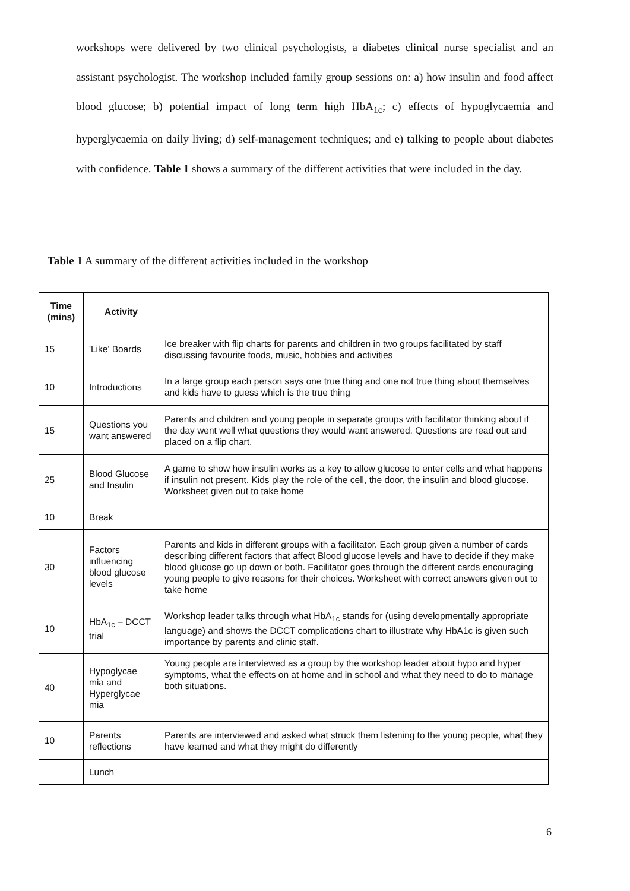workshops were delivered by two clinical psychologists, a diabetes clinical nurse specialist and an assistant psychologist. The workshop included family group sessions on: a) how insulin and food affect blood glucose; b) potential impact of long term high HbA<sub>1c</sub>; c) effects of hypoglycaemia and hyperglycaemia on daily living; d) self-management techniques; and e) talking to people about diabetes with confidence. Table 1 shows a summary of the different activities that were included in the day.
Table 1 A summary of the different activities included in the workshop
| Time (mins) | Activity | |
| --- | --- | --- |
| 15 | 'Like' Boards | Ice breaker with flip charts for parents and children in two groups facilitated by staff discussing favourite foods, music, hobbies and activities |
| 10 | Introductions | In a large group each person says one true thing and one not true thing about themselves and kids have to guess which is the true thing |
| 15 | Questions you want answered | Parents and children and young people in separate groups with facilitator thinking about if the day went well what questions they would want answered. Questions are read out and placed on a flip chart. |
| 25 | Blood Glucose and Insulin | A game to show how insulin works as a key to allow glucose to enter cells and what happens if insulin not present. Kids play the role of the cell, the door, the insulin and blood glucose. Worksheet given out to take home |
| 10 | Break | |
| 30 | Factors influencing blood glucose levels | Parents and kids in different groups with a facilitator. Each group given a number of cards describing different factors that affect Blood glucose levels and have to decide if they make blood glucose go up down or both. Facilitator goes through the different cards encouraging young people to give reasons for their choices. Worksheet with correct answers given out to take home |
| 10 | HbA<sub>1c</sub> – DCCT trial | Workshop leader talks through what HbA<sub>1c</sub> stands for (using developmentally appropriate language) and shows the DCCT complications chart to illustrate why HbA1c is given such importance by parents and clinic staff. |
| 40 | Hypoglycae mia and Hyperglycae mia | Young people are interviewed as a group by the workshop leader about hypo and hyper symptoms, what the effects on at home and in school and what they need to do to manage both situations. |
| 10 | Parents reflections | Parents are interviewed and asked what struck them listening to the young people, what they have learned and what they might do differently |
| | Lunch | |
6